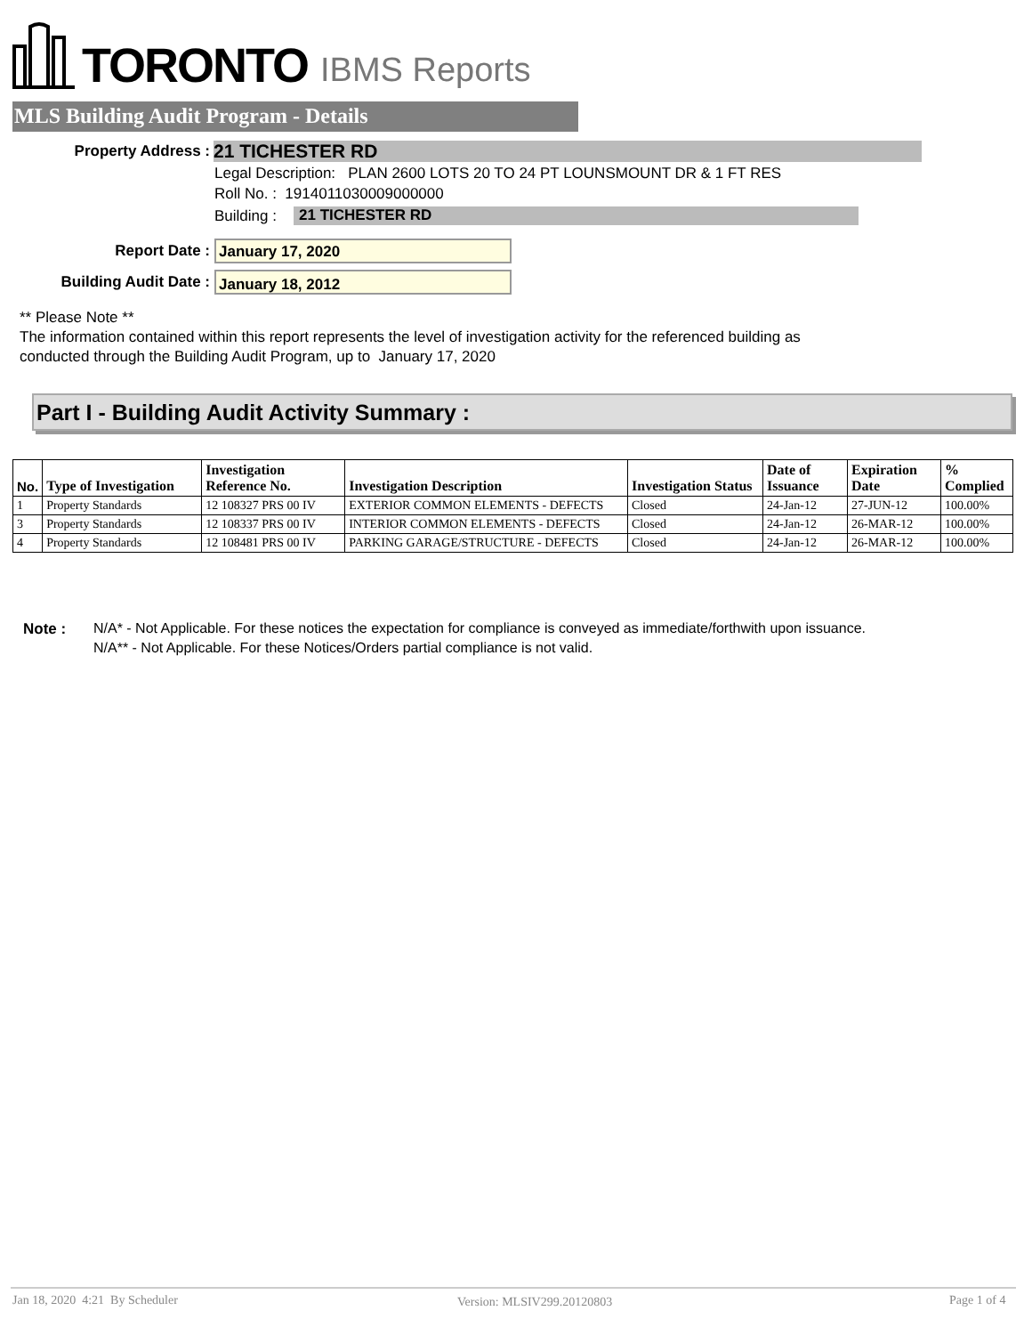TORONTO IBMS Reports
MLS Building Audit Program - Details
Property Address : 21 TICHESTER RD
Legal Description: PLAN 2600 LOTS 20 TO 24 PT LOUNSMOUNT DR & 1 FT RES
Roll No. : 1914011030009000000
Building : 21 TICHESTER RD
Report Date : January 17, 2020
Building Audit Date : January 18, 2012
** Please Note **
The information contained within this report represents the level of investigation activity for the referenced building as
conducted through the Building Audit Program, up to January 17, 2020
Part I - Building Audit Activity Summary :
| No. | Type of Investigation | Investigation Reference No. | Investigation Description | Investigation Status | Date of Issuance | Expiration Date | % Complied |
| --- | --- | --- | --- | --- | --- | --- | --- |
| 1 | Property Standards | 12 108327 PRS 00 IV | EXTERIOR COMMON ELEMENTS - DEFECTS | Closed | 24-Jan-12 | 27-JUN-12 | 100.00% |
| 3 | Property Standards | 12 108337 PRS 00 IV | INTERIOR COMMON ELEMENTS - DEFECTS | Closed | 24-Jan-12 | 26-MAR-12 | 100.00% |
| 4 | Property Standards | 12 108481 PRS 00 IV | PARKING GARAGE/STRUCTURE - DEFECTS | Closed | 24-Jan-12 | 26-MAR-12 | 100.00% |
Note :
N/A* - Not Applicable. For these notices the expectation for compliance is conveyed as immediate/forthwith upon issuance.
N/A** - Not Applicable. For these Notices/Orders partial compliance is not valid.
Jan 18, 2020 4:21 By Scheduler
Version: MLSIV299.20120803 Page 1 of 4